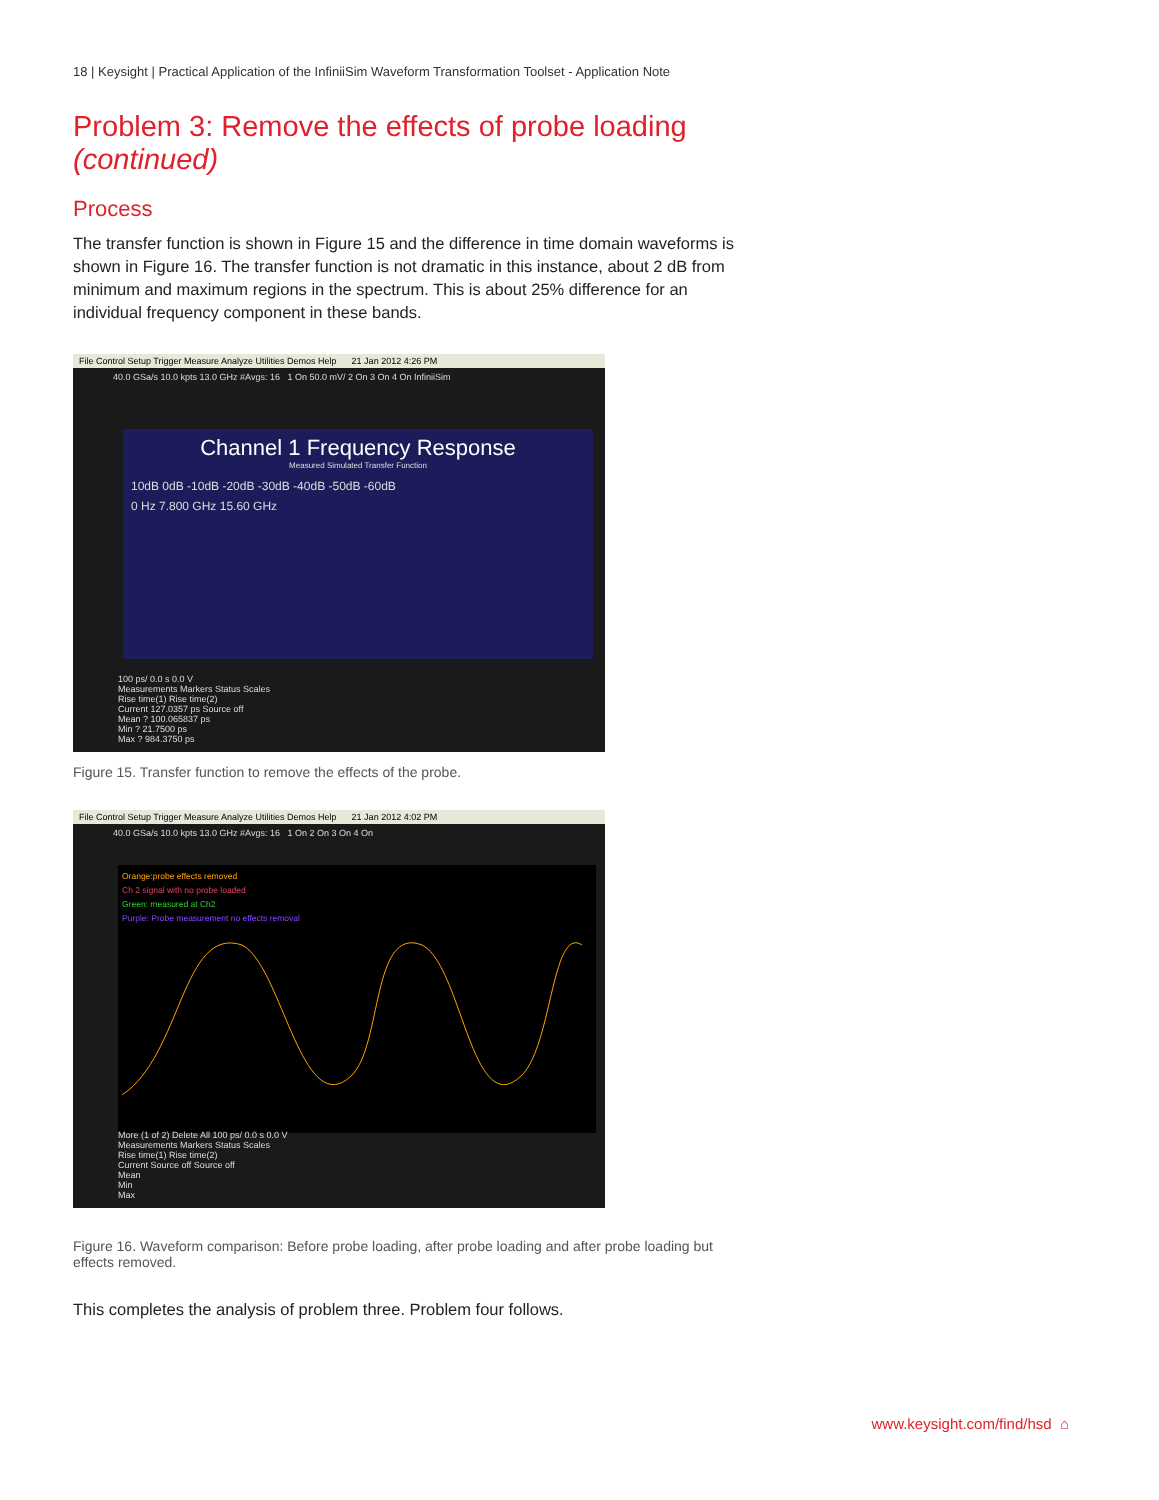18 | Keysight | Practical Application of the InfiniiSim Waveform Transformation Toolset - Application Note
Problem 3: Remove the effects of probe loading (continued)
Process
The transfer function is shown in Figure 15 and the difference in time domain waveforms is shown in Figure 16. The transfer function is not dramatic in this instance, about 2 dB from minimum and maximum regions in the spectrum. This is about 25% difference for an individual frequency component in these bands.
File Control Setup Trigger Measure Analyze Utilities Demos Help 21 Jan 2012 4:26 PM
40.0 GSa/s 10.0 kpts 13.0 GHz #Avgs: 16 1 On 50.0 mV/ 2 On 3 On 4 On InfiniiSim
Channel 1 Frequency Response
Measured Simulated Transfer Function
10dB 0dB -10dB -20dB -30dB -40dB -50dB -60dB
0 Hz 7.800 GHz 15.60 GHz
100 ps/ 0.0 s 0.0 V
Measurements Markers Status Scales
Rise time(1) Rise time(2)
Current 127.0357 ps Source off
Mean ? 100.065837 ps
Min ? 21.7500 ps
Max ? 984.3750 ps
Figure 15. Transfer function to remove the effects of the probe.
File Control Setup Trigger Measure Analyze Utilities Demos Help 21 Jan 2012 4:02 PM
40.0 GSa/s 10.0 kpts 13.0 GHz #Avgs: 16 1 On 2 On 3 On 4 On
Orange:probe effects removed
Ch 2 signal with no probe loaded
Green: measured at Ch2
Purple: Probe measurement no effects removal
More (1 of 2) Delete All 100 ps/ 0.0 s 0.0 V
Measurements Markers Status Scales
Rise time(1) Rise time(2)
Current Source off Source off
Mean
Min
Max
Figure 16. Waveform comparison: Before probe loading, after probe loading and after probe loading but effects removed.
This completes the analysis of problem three. Problem four follows.
www.keysight.com/find/hsd ⌂